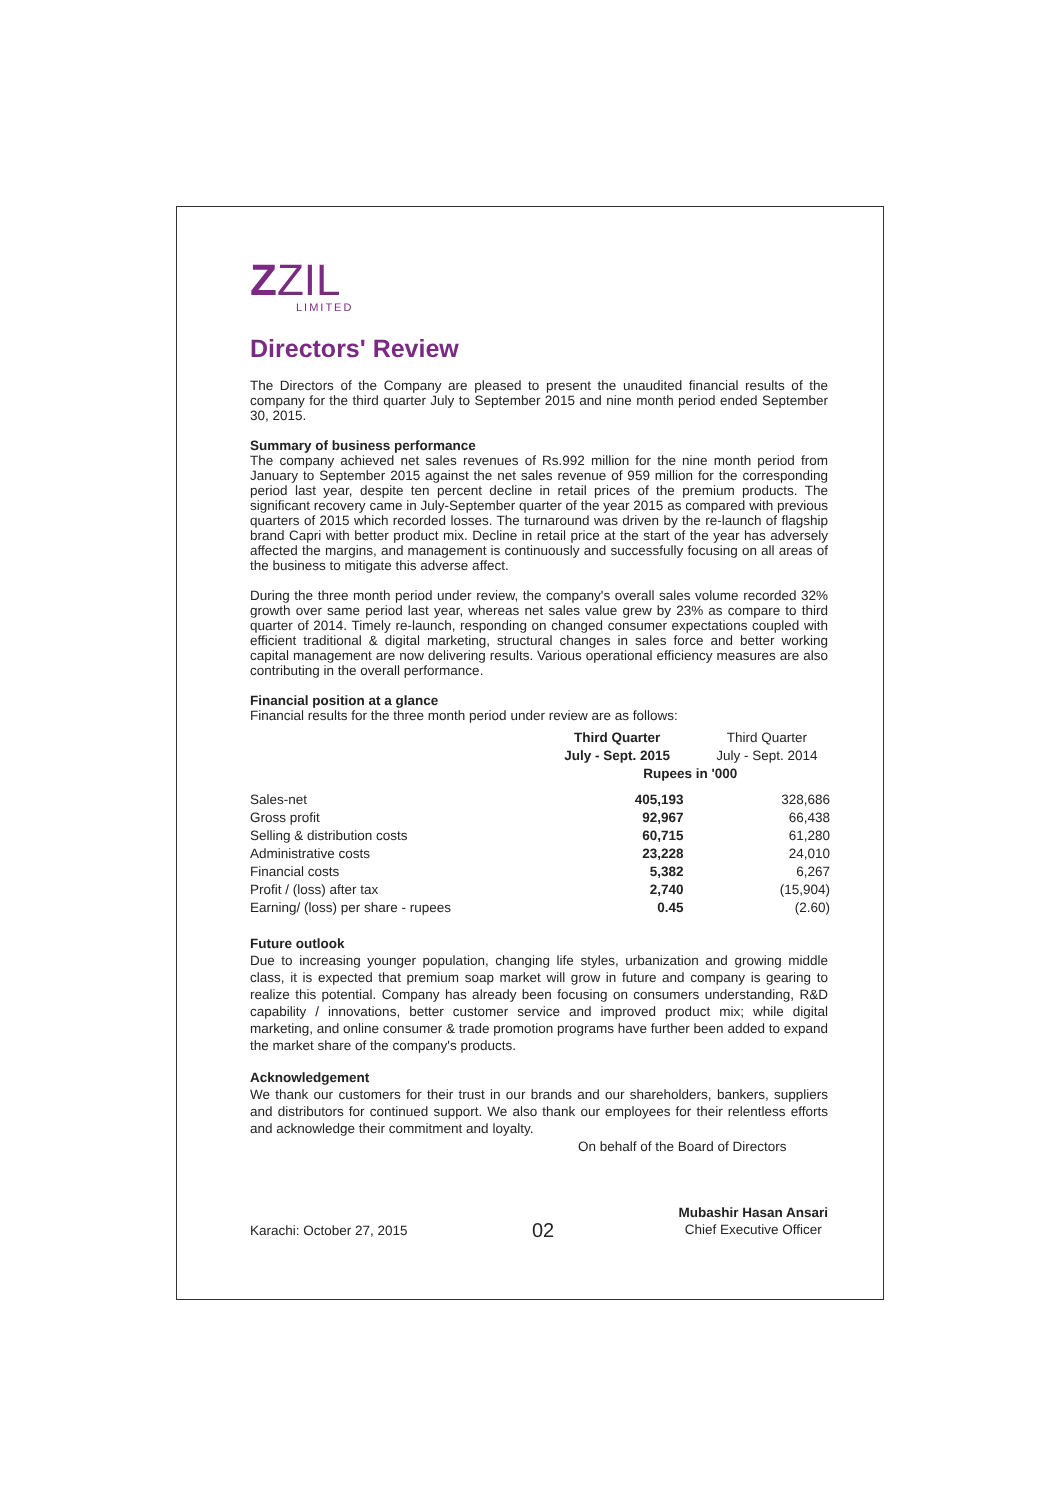ZZIL
LIMITED
Directors' Review
The Directors of the Company are pleased to present the unaudited financial results of the company for the third quarter July to September 2015 and nine month period ended September 30, 2015.
Summary of business performance
The company achieved net sales revenues of Rs.992 million for the nine month period from January to September 2015 against the net sales revenue of 959 million for the corresponding period last year, despite ten percent decline in retail prices of the premium products. The significant recovery came in July-September quarter of the year 2015 as compared with previous quarters of 2015 which recorded losses. The turnaround was driven by the re-launch of flagship brand Capri with better product mix. Decline in retail price at the start of the year has adversely affected the margins, and management is continuously and successfully focusing on all areas of the business to mitigate this adverse affect.
During the three month period under review, the company's overall sales volume recorded 32% growth over same period last year, whereas net sales value grew by 23% as compare to third quarter of 2014. Timely re-launch, responding on changed consumer expectations coupled with efficient traditional & digital marketing, structural changes in sales force and better working capital management are now delivering results. Various operational efficiency measures are also contributing in the overall performance.
Financial position at a glance
Financial results for the three month period under review are as follows:
| | Third Quarter July - Sept. 2015 | Third Quarter July - Sept. 2014 |
| --- | --- | --- |
| | Rupees in '000 | |
| Sales-net | 405,193 | 328,686 |
| Gross profit | 92,967 | 66,438 |
| Selling & distribution costs | 60,715 | 61,280 |
| Administrative costs | 23,228 | 24,010 |
| Financial costs | 5,382 | 6,267 |
| Profit / (loss) after tax | 2,740 | (15,904) |
| Earning/ (loss) per share - rupees | 0.45 | (2.60) |
Future outlook
Due to increasing younger population, changing life styles, urbanization and growing middle class, it is expected that premium soap market will grow in future and company is gearing to realize this potential. Company has already been focusing on consumers understanding, R&D capability / innovations, better customer service and improved product mix; while digital marketing, and online consumer & trade promotion programs have further been added to expand the market share of the company's products.
Acknowledgement
We thank our customers for their trust in our brands and our shareholders, bankers, suppliers and distributors for continued support. We also thank our employees for their relentless efforts and acknowledge their commitment and loyalty.
On behalf of the Board of Directors
Karachi: October 27, 2015
02
Mubashir Hasan Ansari
Chief Executive Officer